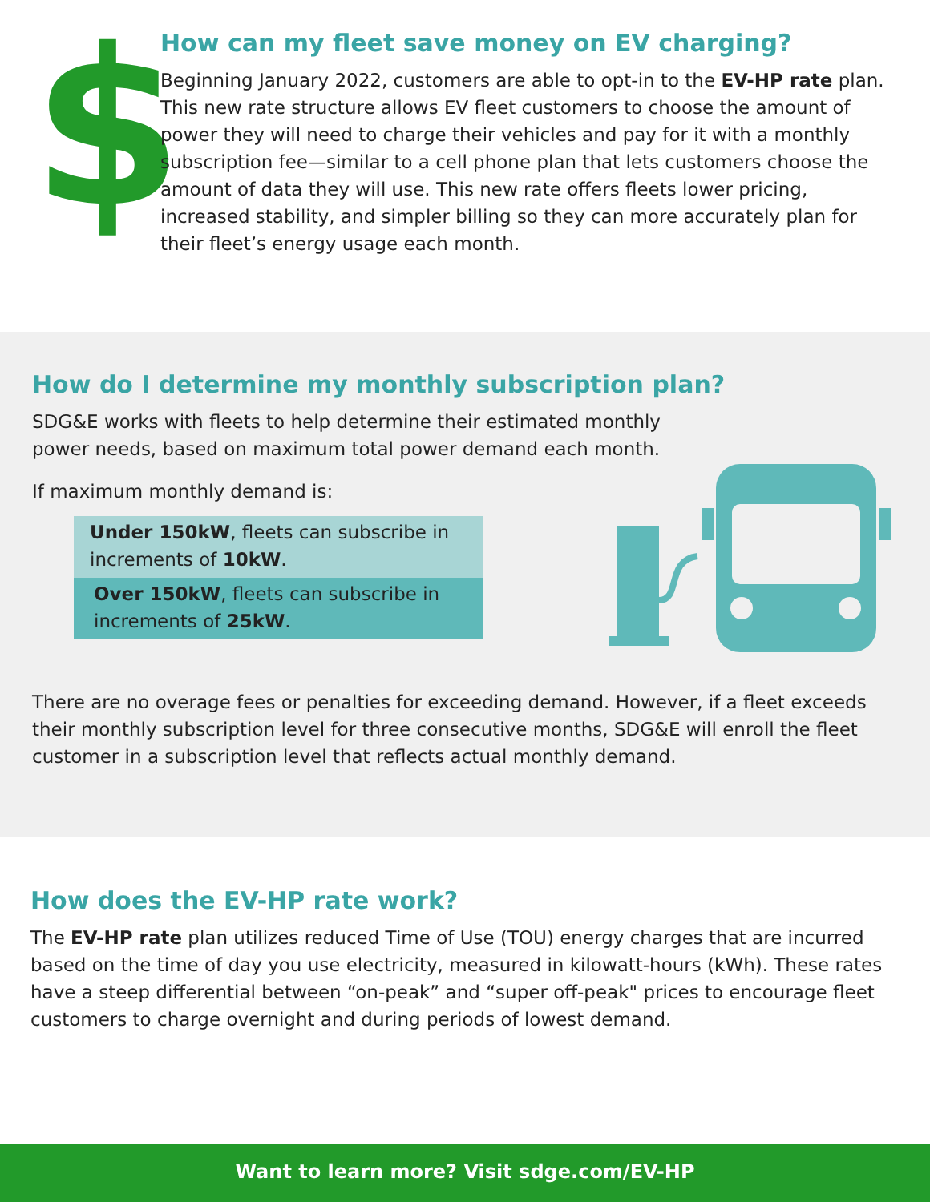$
How can my fleet save money on EV charging?
Beginning January 2022, customers are able to opt-in to the EV-HP rate plan. This new rate structure allows EV fleet customers to choose the amount of power they will need to charge their vehicles and pay for it with a monthly subscription fee—similar to a cell phone plan that lets customers choose the amount of data they will use. This new rate offers fleets lower pricing, increased stability, and simpler billing so they can more accurately plan for their fleet’s energy usage each month.
How do I determine my monthly subscription plan?
SDG&E works with fleets to help determine their estimated monthly power needs, based on maximum total power demand each month.
If maximum monthly demand is:
Under 150kW, fleets can subscribe in increments of 10kW.
Over 150kW, fleets can subscribe in increments of 25kW.
There are no overage fees or penalties for exceeding demand. However, if a fleet exceeds their monthly subscription level for three consecutive months, SDG&E will enroll the fleet customer in a subscription level that reflects actual monthly demand.
How does the EV-HP rate work?
The EV-HP rate plan utilizes reduced Time of Use (TOU) energy charges that are incurred based on the time of day you use electricity, measured in kilowatt-hours (kWh). These rates have a steep differential between “on-peak” and “super off-peak" prices to encourage fleet customers to charge overnight and during periods of lowest demand.
Want to learn more? Visit sdge.com/EV-HP